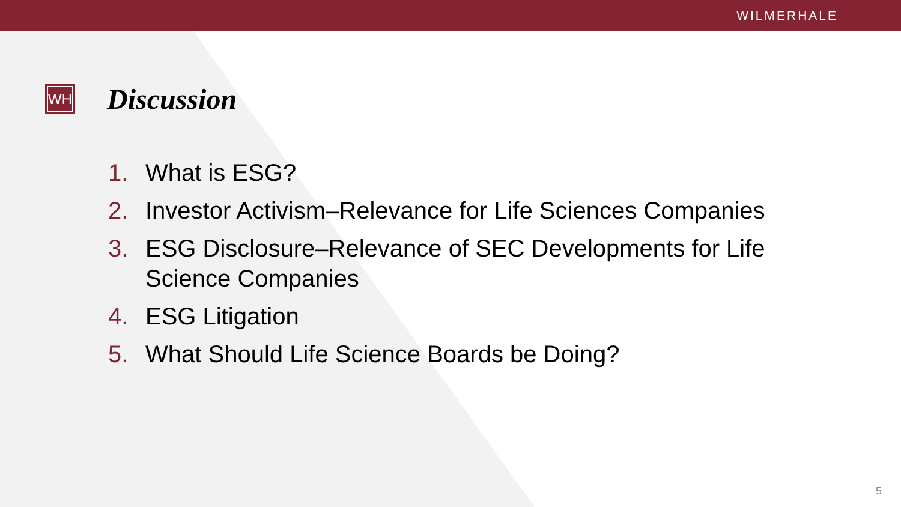WILMERHALE
WH
Discussion
1. What is ESG?
2. Investor Activism–Relevance for Life Sciences Companies
3. ESG Disclosure–Relevance of SEC Developments for Life Science Companies
4. ESG Litigation
5. What Should Life Science Boards be Doing?
5